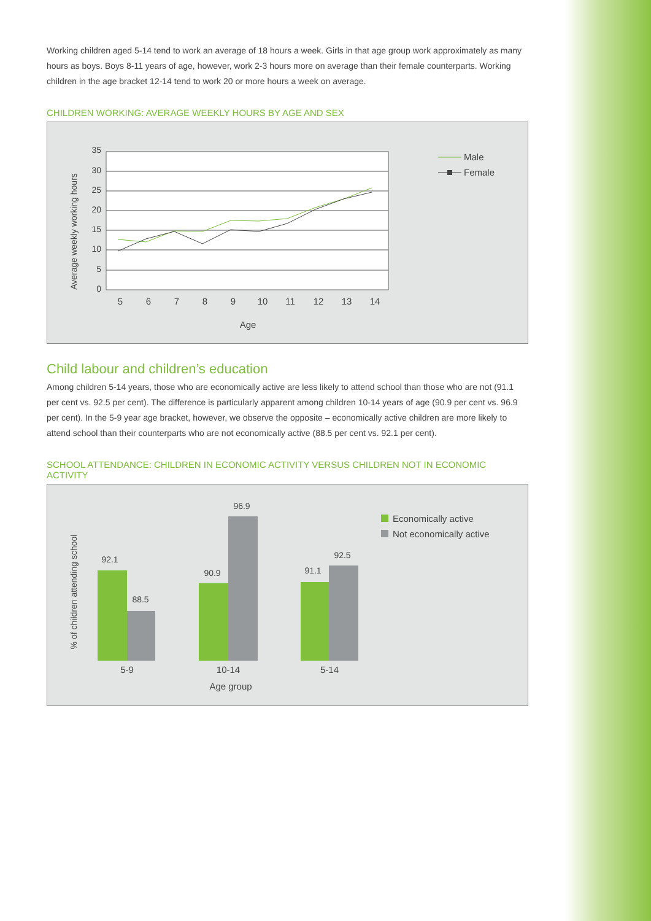Working children aged 5-14 tend to work an average of 18 hours a week. Girls in that age group work approximately as many hours as boys. Boys 8-11 years of age, however, work 2-3 hours more on average than their female counterparts. Working children in the age bracket 12-14 tend to work 20 or more hours a week on average.
CHILDREN WORKING: AVERAGE WEEKLY HOURS BY AGE AND SEX
35
30
25
20
15
10
5
0
5
6
7
8
9
10
11
12
13
14
Age
Average weekly working hours
Male
Female
Child labour and children’s education
Among children 5-14 years, those who are economically active are less likely to attend school than those who are not (91.1 per cent vs. 92.5 per cent). The difference is particularly apparent among children 10-14 years of age (90.9 per cent vs. 96.9 per cent). In the 5-9 year age bracket, however, we observe the opposite – economically active children are more likely to attend school than their counterparts who are not economically active (88.5 per cent vs. 92.1 per cent).
SCHOOL ATTENDANCE: CHILDREN IN ECONOMIC ACTIVITY VERSUS CHILDREN NOT IN ECONOMIC ACTIVITY
% of children attending school
92.1
88.5
90.9
96.9
91.1
92.5
5-9
10-14
5-14
Age group
Economically active
Not economically active